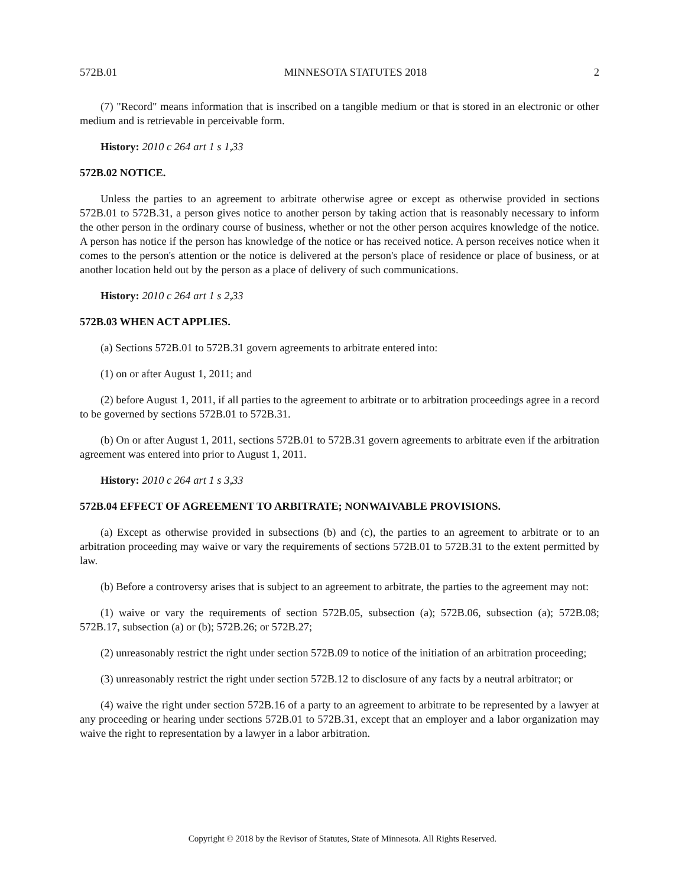572B.01 MINNESOTA STATUTES 2018 2
(7) "Record" means information that is inscribed on a tangible medium or that is stored in an electronic or other medium and is retrievable in perceivable form.
History: 2010 c 264 art 1 s 1,33
572B.02 NOTICE.
Unless the parties to an agreement to arbitrate otherwise agree or except as otherwise provided in sections 572B.01 to 572B.31, a person gives notice to another person by taking action that is reasonably necessary to inform the other person in the ordinary course of business, whether or not the other person acquires knowledge of the notice. A person has notice if the person has knowledge of the notice or has received notice. A person receives notice when it comes to the person's attention or the notice is delivered at the person's place of residence or place of business, or at another location held out by the person as a place of delivery of such communications.
History: 2010 c 264 art 1 s 2,33
572B.03 WHEN ACT APPLIES.
(a) Sections 572B.01 to 572B.31 govern agreements to arbitrate entered into:
(1) on or after August 1, 2011; and
(2) before August 1, 2011, if all parties to the agreement to arbitrate or to arbitration proceedings agree in a record to be governed by sections 572B.01 to 572B.31.
(b) On or after August 1, 2011, sections 572B.01 to 572B.31 govern agreements to arbitrate even if the arbitration agreement was entered into prior to August 1, 2011.
History: 2010 c 264 art 1 s 3,33
572B.04 EFFECT OF AGREEMENT TO ARBITRATE; NONWAIVABLE PROVISIONS.
(a) Except as otherwise provided in subsections (b) and (c), the parties to an agreement to arbitrate or to an arbitration proceeding may waive or vary the requirements of sections 572B.01 to 572B.31 to the extent permitted by law.
(b) Before a controversy arises that is subject to an agreement to arbitrate, the parties to the agreement may not:
(1) waive or vary the requirements of section 572B.05, subsection (a); 572B.06, subsection (a); 572B.08; 572B.17, subsection (a) or (b); 572B.26; or 572B.27;
(2) unreasonably restrict the right under section 572B.09 to notice of the initiation of an arbitration proceeding;
(3) unreasonably restrict the right under section 572B.12 to disclosure of any facts by a neutral arbitrator; or
(4) waive the right under section 572B.16 of a party to an agreement to arbitrate to be represented by a lawyer at any proceeding or hearing under sections 572B.01 to 572B.31, except that an employer and a labor organization may waive the right to representation by a lawyer in a labor arbitration.
Copyright © 2018 by the Revisor of Statutes, State of Minnesota. All Rights Reserved.